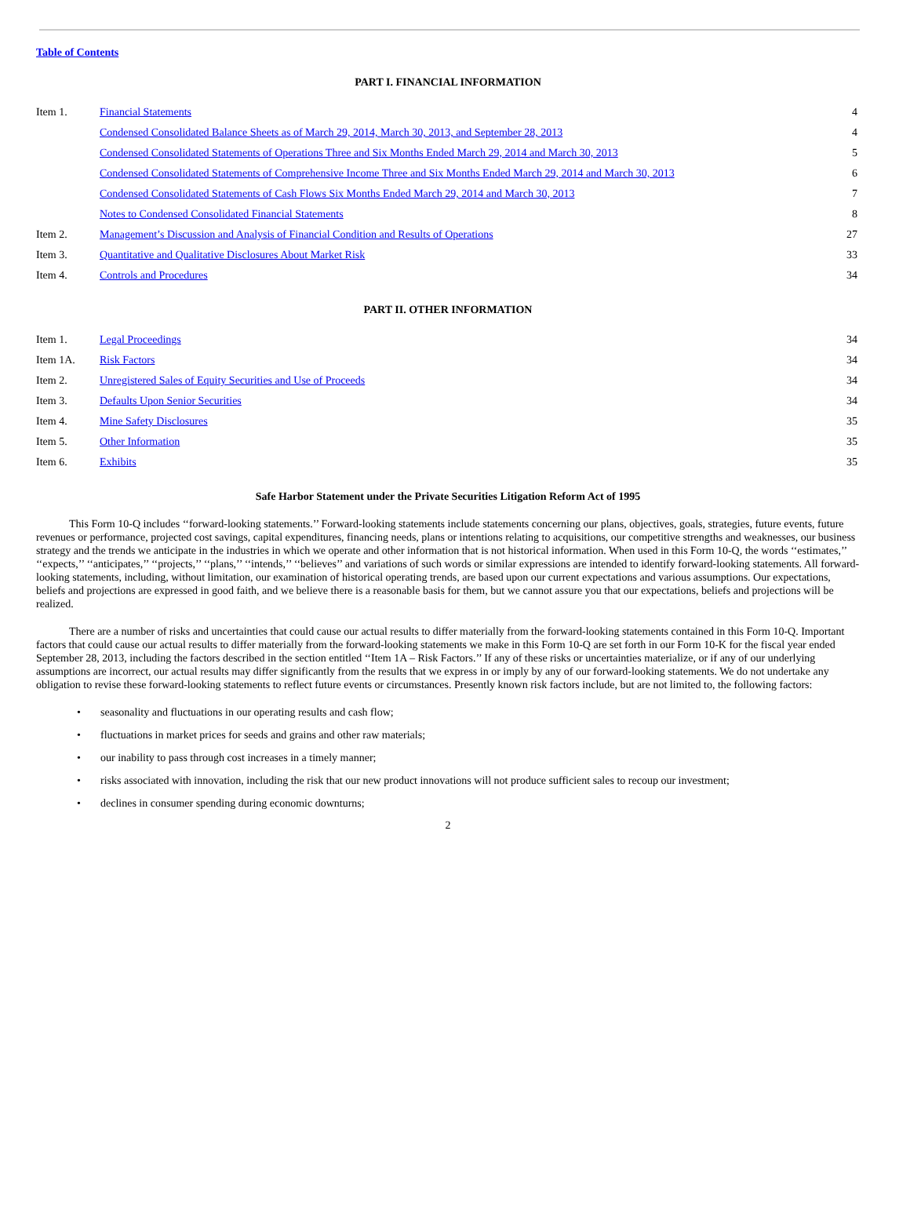Table of Contents
PART I. FINANCIAL INFORMATION
| Item 1. | Financial Statements | 4 |
| | Condensed Consolidated Balance Sheets as of March 29, 2014, March 30, 2013, and September 28, 2013 | 4 |
| | Condensed Consolidated Statements of Operations Three and Six Months Ended March 29, 2014 and March 30, 2013 | 5 |
| | Condensed Consolidated Statements of Comprehensive Income Three and Six Months Ended March 29, 2014 and March 30, 2013 | 6 |
| | Condensed Consolidated Statements of Cash Flows Six Months Ended March 29, 2014 and March 30, 2013 | 7 |
| | Notes to Condensed Consolidated Financial Statements | 8 |
| Item 2. | Management’s Discussion and Analysis of Financial Condition and Results of Operations | 27 |
| Item 3. | Quantitative and Qualitative Disclosures About Market Risk | 33 |
| Item 4. | Controls and Procedures | 34 |
PART II. OTHER INFORMATION
| Item 1. | Legal Proceedings | 34 |
| Item 1A. | Risk Factors | 34 |
| Item 2. | Unregistered Sales of Equity Securities and Use of Proceeds | 34 |
| Item 3. | Defaults Upon Senior Securities | 34 |
| Item 4. | Mine Safety Disclosures | 35 |
| Item 5. | Other Information | 35 |
| Item 6. | Exhibits | 35 |
Safe Harbor Statement under the Private Securities Litigation Reform Act of 1995
This Form 10-Q includes ‘‘forward-looking statements.’’ Forward-looking statements include statements concerning our plans, objectives, goals, strategies, future events, future revenues or performance, projected cost savings, capital expenditures, financing needs, plans or intentions relating to acquisitions, our competitive strengths and weaknesses, our business strategy and the trends we anticipate in the industries in which we operate and other information that is not historical information. When used in this Form 10-Q, the words ‘‘estimates,’’ ‘‘expects,’’ ‘‘anticipates,’’ ‘‘projects,’’ ‘‘plans,’’ ‘‘intends,’’ ‘‘believes’’ and variations of such words or similar expressions are intended to identify forward-looking statements. All forward-looking statements, including, without limitation, our examination of historical operating trends, are based upon our current expectations and various assumptions. Our expectations, beliefs and projections are expressed in good faith, and we believe there is a reasonable basis for them, but we cannot assure you that our expectations, beliefs and projections will be realized.
There are a number of risks and uncertainties that could cause our actual results to differ materially from the forward-looking statements contained in this Form 10-Q. Important factors that could cause our actual results to differ materially from the forward-looking statements we make in this Form 10-Q are set forth in our Form 10-K for the fiscal year ended September 28, 2013, including the factors described in the section entitled ‘‘Item 1A – Risk Factors.’’ If any of these risks or uncertainties materialize, or if any of our underlying assumptions are incorrect, our actual results may differ significantly from the results that we express in or imply by any of our forward-looking statements. We do not undertake any obligation to revise these forward-looking statements to reflect future events or circumstances. Presently known risk factors include, but are not limited to, the following factors:
• seasonality and fluctuations in our operating results and cash flow;
• fluctuations in market prices for seeds and grains and other raw materials;
• our inability to pass through cost increases in a timely manner;
• risks associated with innovation, including the risk that our new product innovations will not produce sufficient sales to recoup our investment;
• declines in consumer spending during economic downturns;
2